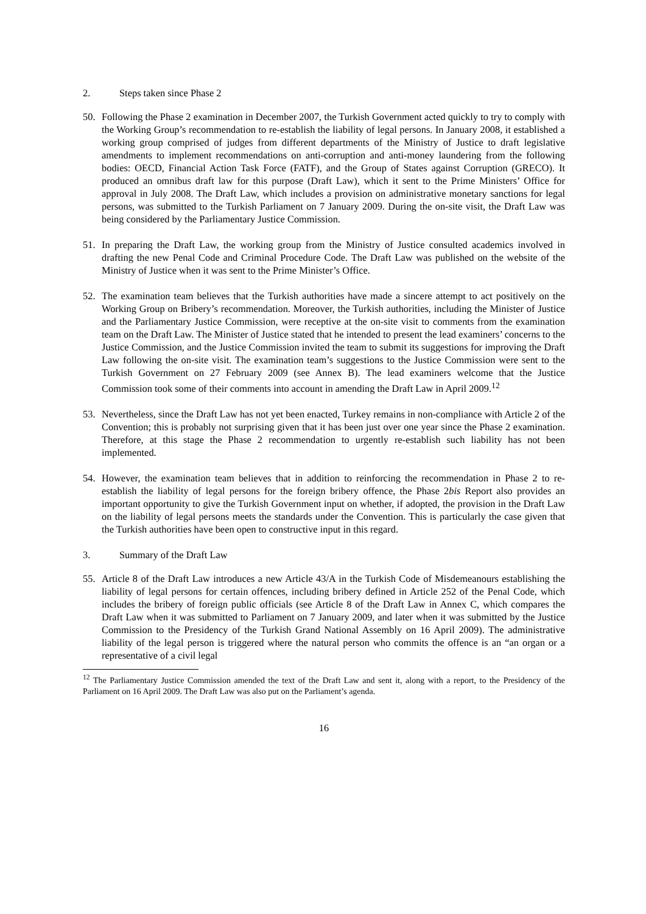2. Steps taken since Phase 2
50. Following the Phase 2 examination in December 2007, the Turkish Government acted quickly to try to comply with the Working Group’s recommendation to re-establish the liability of legal persons. In January 2008, it established a working group comprised of judges from different departments of the Ministry of Justice to draft legislative amendments to implement recommendations on anti-corruption and anti-money laundering from the following bodies: OECD, Financial Action Task Force (FATF), and the Group of States against Corruption (GRECO). It produced an omnibus draft law for this purpose (Draft Law), which it sent to the Prime Ministers’ Office for approval in July 2008. The Draft Law, which includes a provision on administrative monetary sanctions for legal persons, was submitted to the Turkish Parliament on 7 January 2009. During the on-site visit, the Draft Law was being considered by the Parliamentary Justice Commission.
51. In preparing the Draft Law, the working group from the Ministry of Justice consulted academics involved in drafting the new Penal Code and Criminal Procedure Code. The Draft Law was published on the website of the Ministry of Justice when it was sent to the Prime Minister’s Office.
52. The examination team believes that the Turkish authorities have made a sincere attempt to act positively on the Working Group on Bribery’s recommendation. Moreover, the Turkish authorities, including the Minister of Justice and the Parliamentary Justice Commission, were receptive at the on-site visit to comments from the examination team on the Draft Law. The Minister of Justice stated that he intended to present the lead examiners’ concerns to the Justice Commission, and the Justice Commission invited the team to submit its suggestions for improving the Draft Law following the on-site visit. The examination team’s suggestions to the Justice Commission were sent to the Turkish Government on 27 February 2009 (see Annex B). The lead examiners welcome that the Justice Commission took some of their comments into account in amending the Draft Law in April 2009.<sup>12</sup>
53. Nevertheless, since the Draft Law has not yet been enacted, Turkey remains in non-compliance with Article 2 of the Convention; this is probably not surprising given that it has been just over one year since the Phase 2 examination. Therefore, at this stage the Phase 2 recommendation to urgently re-establish such liability has not been implemented.
54. However, the examination team believes that in addition to reinforcing the recommendation in Phase 2 to re-establish the liability of legal persons for the foreign bribery offence, the Phase 2bis Report also provides an important opportunity to give the Turkish Government input on whether, if adopted, the provision in the Draft Law on the liability of legal persons meets the standards under the Convention. This is particularly the case given that the Turkish authorities have been open to constructive input in this regard.
3. Summary of the Draft Law
55. Article 8 of the Draft Law introduces a new Article 43/A in the Turkish Code of Misdemeanours establishing the liability of legal persons for certain offences, including bribery defined in Article 252 of the Penal Code, which includes the bribery of foreign public officials (see Article 8 of the Draft Law in Annex C, which compares the Draft Law when it was submitted to Parliament on 7 January 2009, and later when it was submitted by the Justice Commission to the Presidency of the Turkish Grand National Assembly on 16 April 2009). The administrative liability of the legal person is triggered where the natural person who commits the offence is an “an organ or a representative of a civil legal
<sup>12</sup> The Parliamentary Justice Commission amended the text of the Draft Law and sent it, along with a report, to the Presidency of the Parliament on 16 April 2009. The Draft Law was also put on the Parliament’s agenda.
16